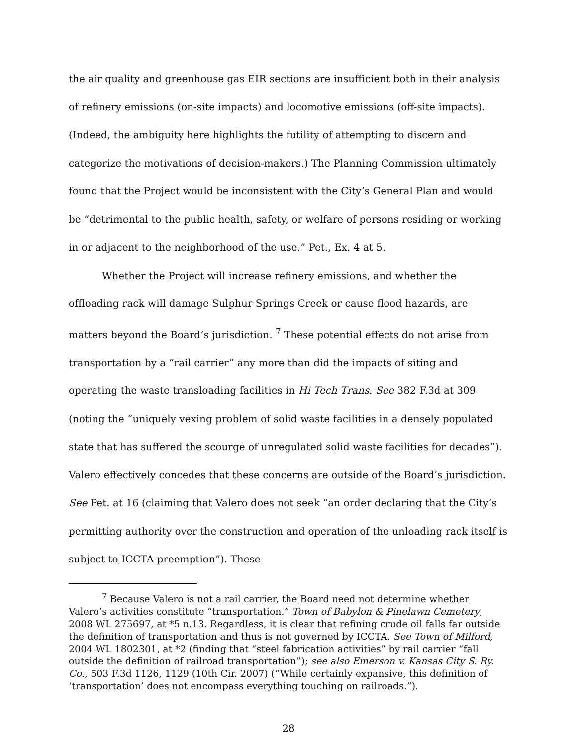the air quality and greenhouse gas EIR sections are insufficient both in their analysis of refinery emissions (on-site impacts) and locomotive emissions (off-site impacts). (Indeed, the ambiguity here highlights the futility of attempting to discern and categorize the motivations of decision-makers.) The Planning Commission ultimately found that the Project would be inconsistent with the City’s General Plan and would be “detrimental to the public health, safety, or welfare of persons residing or working in or adjacent to the neighborhood of the use.” Pet., Ex. 4 at 5.
Whether the Project will increase refinery emissions, and whether the offloading rack will damage Sulphur Springs Creek or cause flood hazards, are matters beyond the Board’s jurisdiction. <sup>7</sup> These potential effects do not arise from transportation by a “rail carrier” any more than did the impacts of siting and operating the waste transloading facilities in Hi Tech Trans. See 382 F.3d at 309 (noting the “uniquely vexing problem of solid waste facilities in a densely populated state that has suffered the scourge of unregulated solid waste facilities for decades”). Valero effectively concedes that these concerns are outside of the Board’s jurisdiction. See Pet. at 16 (claiming that Valero does not seek “an order declaring that the City’s permitting authority over the construction and operation of the unloading rack itself is subject to ICCTA preemption”). These
<sup>7</sup> Because Valero is not a rail carrier, the Board need not determine whether Valero’s activities constitute “transportation.” Town of Babylon & Pinelawn Cemetery, 2008 WL 275697, at *5 n.13. Regardless, it is clear that refining crude oil falls far outside the definition of transportation and thus is not governed by ICCTA. See Town of Milford, 2004 WL 1802301, at *2 (finding that “steel fabrication activities” by rail carrier “fall outside the definition of railroad transportation”); see also Emerson v. Kansas City S. Ry. Co., 503 F.3d 1126, 1129 (10th Cir. 2007) (“While certainly expansive, this definition of ‘transportation’ does not encompass everything touching on railroads.”).
28